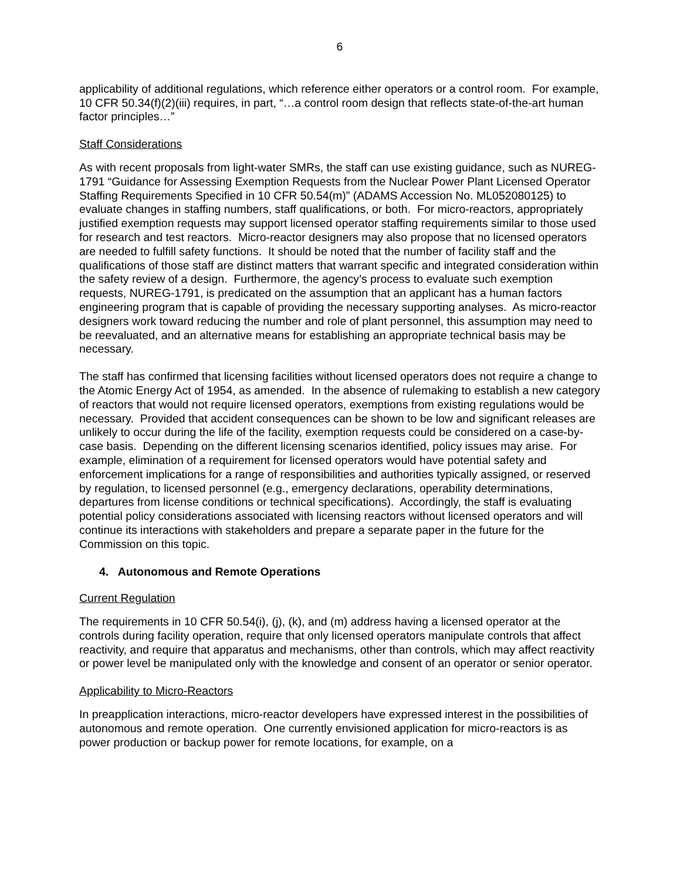6
applicability of additional regulations, which reference either operators or a control room. For example, 10 CFR 50.34(f)(2)(iii) requires, in part, “…a control room design that reflects state-of-the-art human factor principles…”
Staff Considerations
As with recent proposals from light-water SMRs, the staff can use existing guidance, such as NUREG-1791 “Guidance for Assessing Exemption Requests from the Nuclear Power Plant Licensed Operator Staffing Requirements Specified in 10 CFR 50.54(m)” (ADAMS Accession No. ML052080125) to evaluate changes in staffing numbers, staff qualifications, or both. For micro-reactors, appropriately justified exemption requests may support licensed operator staffing requirements similar to those used for research and test reactors. Micro-reactor designers may also propose that no licensed operators are needed to fulfill safety functions. It should be noted that the number of facility staff and the qualifications of those staff are distinct matters that warrant specific and integrated consideration within the safety review of a design. Furthermore, the agency’s process to evaluate such exemption requests, NUREG-1791, is predicated on the assumption that an applicant has a human factors engineering program that is capable of providing the necessary supporting analyses. As micro-reactor designers work toward reducing the number and role of plant personnel, this assumption may need to be reevaluated, and an alternative means for establishing an appropriate technical basis may be necessary.
The staff has confirmed that licensing facilities without licensed operators does not require a change to the Atomic Energy Act of 1954, as amended. In the absence of rulemaking to establish a new category of reactors that would not require licensed operators, exemptions from existing regulations would be necessary. Provided that accident consequences can be shown to be low and significant releases are unlikely to occur during the life of the facility, exemption requests could be considered on a case-by-case basis. Depending on the different licensing scenarios identified, policy issues may arise. For example, elimination of a requirement for licensed operators would have potential safety and enforcement implications for a range of responsibilities and authorities typically assigned, or reserved by regulation, to licensed personnel (e.g., emergency declarations, operability determinations, departures from license conditions or technical specifications). Accordingly, the staff is evaluating potential policy considerations associated with licensing reactors without licensed operators and will continue its interactions with stakeholders and prepare a separate paper in the future for the Commission on this topic.
4. Autonomous and Remote Operations
Current Regulation
The requirements in 10 CFR 50.54(i), (j), (k), and (m) address having a licensed operator at the controls during facility operation, require that only licensed operators manipulate controls that affect reactivity, and require that apparatus and mechanisms, other than controls, which may affect reactivity or power level be manipulated only with the knowledge and consent of an operator or senior operator.
Applicability to Micro-Reactors
In preapplication interactions, micro-reactor developers have expressed interest in the possibilities of autonomous and remote operation. One currently envisioned application for micro-reactors is as power production or backup power for remote locations, for example, on a